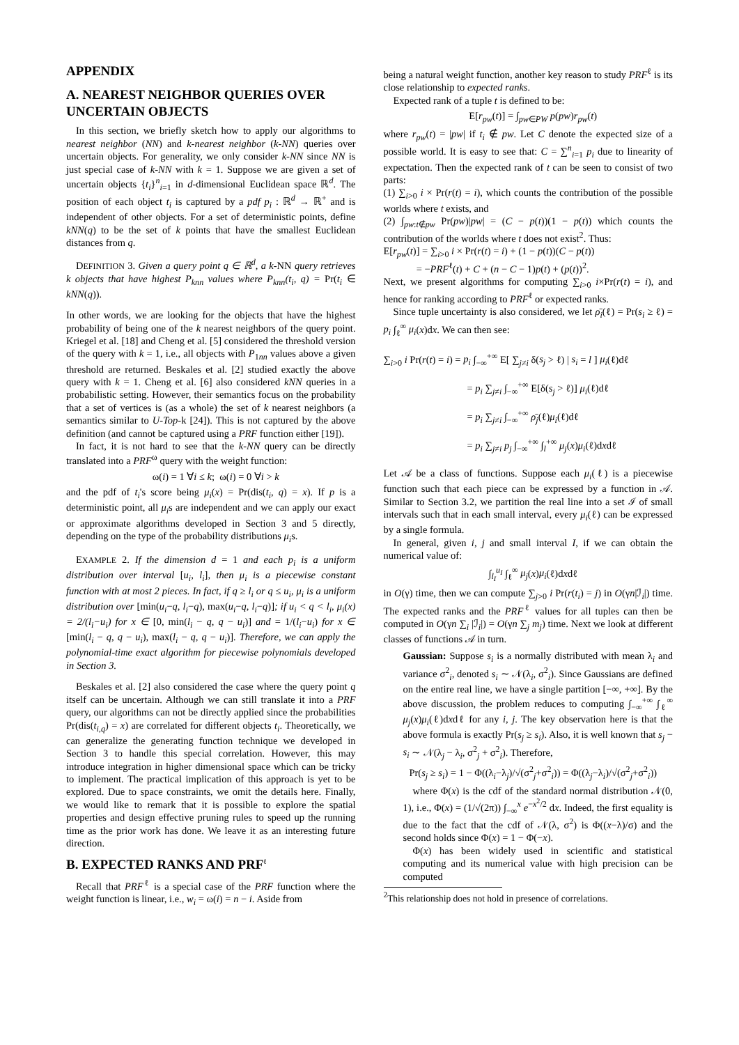APPENDIX
A. NEAREST NEIGHBOR QUERIES OVER UNCERTAIN OBJECTS
In this section, we briefly sketch how to apply our algorithms to nearest neighbor (NN) and k-nearest neighbor (k-NN) queries over uncertain objects. For generality, we only consider k-NN since NN is just special case of k-NN with k = 1. Suppose we are given a set of uncertain objects {t<sub>i</sub>}<sup>n</sup><sub>i=1</sub> in d-dimensional Euclidean space ℝ<sup>d</sup>. The position of each object t<sub>i</sub> is captured by a pdf p<sub>i</sub> : ℝ<sup>d</sup> → ℝ<sup>+</sup> and is independent of other objects. For a set of deterministic points, define kNN(q) to be the set of k points that have the smallest Euclidean distances from q.
DEFINITION 3. Given a query point q ∈ ℝ<sup>d</sup>, a k-NN query retrieves k objects that have highest P<sub>knn</sub> values where P<sub>knn</sub>(t<sub>i</sub>, q) = Pr(t<sub>i</sub> ∈ kNN(q)).
In other words, we are looking for the objects that have the highest probability of being one of the k nearest neighbors of the query point. Kriegel et al. [18] and Cheng et al. [5] considered the threshold version of the query with k = 1, i.e., all objects with P<sub>1nn</sub> values above a given threshold are returned. Beskales et al. [2] studied exactly the above query with k = 1. Cheng et al. [6] also considered kNN queries in a probabilistic setting. However, their semantics focus on the probability that a set of vertices is (as a whole) the set of k nearest neighbors (a semantics similar to U-Top-k [24]). This is not captured by the above definition (and cannot be captured using a PRF function either [19]).
In fact, it is not hard to see that the k-NN query can be directly translated into a PRF<sup>ω</sup> query with the weight function:
ω(i) = 1 ∀i ≤ k; ω(i) = 0 ∀i > k
and the pdf of t<sub>i</sub>'s score being μ<sub>i</sub>(x) = Pr(dis(t<sub>i</sub>, q) = x). If p is a deterministic point, all μ<sub>i</sub>s are independent and we can apply our exact or approximate algorithms developed in Section 3 and 5 directly, depending on the type of the probability distributions μ<sub>i</sub>s.
EXAMPLE 2. If the dimension d = 1 and each p<sub>i</sub> is a uniform distribution over interval [u<sub>i</sub>, l<sub>i</sub>], then μ<sub>i</sub> is a piecewise constant function with at most 2 pieces. In fact, if q ≥ l<sub>i</sub> or q ≤ u<sub>i</sub>, μ<sub>i</sub> is a uniform distribution over [min(u<sub>i</sub>−q, l<sub>i</sub>−q), max(u<sub>i</sub>−q, l<sub>i</sub>−q)]; if u<sub>i</sub> < q < l<sub>i</sub>, μ<sub>i</sub>(x) = 2/(l<sub>i</sub>−u<sub>i</sub>) for x ∈ [0, min(l<sub>i</sub> − q, q − u<sub>i</sub>)] and = 1/(l<sub>i</sub>−u<sub>i</sub>) for x ∈ [min(l<sub>i</sub> − q, q − u<sub>i</sub>), max(l<sub>i</sub> − q, q − u<sub>i</sub>)]. Therefore, we can apply the polynomial-time exact algorithm for piecewise polynomials developed in Section 3.
Beskales et al. [2] also considered the case where the query point q itself can be uncertain. Although we can still translate it into a PRF query, our algorithms can not be directly applied since the probabilities Pr(dis(t<sub>i,q</sub>) = x) are correlated for different objects t<sub>i</sub>. Theoretically, we can generalize the generating function technique we developed in Section 3 to handle this special correlation. However, this may introduce integration in higher dimensional space which can be tricky to implement. The practical implication of this approach is yet to be explored. Due to space constraints, we omit the details here. Finally, we would like to remark that it is possible to explore the spatial properties and design effective pruning rules to speed up the running time as the prior work has done. We leave it as an interesting future direction.
B. EXPECTED RANKS AND PRF<sup>ℓ</sup>
Recall that PRF<sup>ℓ</sup> is a special case of the PRF function where the weight function is linear, i.e., w<sub>i</sub> = ω(i) = n − i. Aside from
being a natural weight function, another key reason to study PRF<sup>ℓ</sup> is its close relationship to expected ranks.
Expected rank of a tuple t is defined to be:
E[r<sub>pw</sub>(t)] = ∫<sub>pw∈PW</sub> p(pw)r<sub>pw</sub>(t)
where r<sub>pw</sub>(t) = |pw| if t<sub>i</sub> ∉ pw. Let C denote the expected size of a possible world. It is easy to see that: C = ∑<sup>n</sup><sub>i=1</sub> p<sub>i</sub> due to linearity of expectation. Then the expected rank of t can be seen to consist of two parts:
(1) ∑<sub>i>0</sub> i × Pr(r(t) = i), which counts the contribution of the possible worlds where t exists, and
(2) ∫<sub>pw:t∉pw</sub> Pr(pw)|pw| = (C − p(t))(1 − p(t)) which counts the contribution of the worlds where t does not exist<sup>2</sup>. Thus:
E[r<sub>pw</sub>(t)] = ∑<sub>i>0</sub> i × Pr(r(t) = i) + (1 − p(t))(C − p(t))
= −PRF<sup>ℓ</sup>(t) + C + (n − C − 1)p(t) + (p(t))<sup>2</sup>.
Next, we present algorithms for computing ∑<sub>i>0</sub> i×Pr(r(t) = i), and hence for ranking according to PRF<sup>ℓ</sup> or expected ranks.
Since tuple uncertainty is also considered, we let ρ̄<sub>i</sub>(ℓ) = Pr(s<sub>i</sub> ≥ ℓ) = p<sub>i</sub> ∫<sub>ℓ</sub><sup>∞</sup> μ<sub>i</sub>(x)dx. We can then see:
∑<sub>i>0</sub> i Pr(r(t) = i) = p<sub>i</sub> ∫<sub>−∞</sub><sup>+∞</sup> E[ ∑<sub>j≠i</sub> δ(s<sub>j</sub> > ℓ) | s<sub>i</sub> = l ] μ<sub>i</sub>(ℓ)dℓ
= p<sub>i</sub> ∑<sub>j≠i</sub> ∫<sub>−∞</sub><sup>+∞</sup> E[δ(s<sub>j</sub> > ℓ)] μ<sub>i</sub>(ℓ)dℓ
= p<sub>i</sub> ∑<sub>j≠i</sub> ∫<sub>−∞</sub><sup>+∞</sup> ρ̄<sub>j</sub>(ℓ)μ<sub>i</sub>(ℓ)dℓ
= p<sub>i</sub> ∑<sub>j≠i</sub> p<sub>j</sub> ∫<sub>−∞</sub><sup>+∞</sup> ∫<sub>l</sub><sup>+∞</sup> μ<sub>j</sub>(x)μ<sub>i</sub>(ℓ)dxdℓ
Let 𝒜 be a class of functions. Suppose each μ<sub>i</sub>(ℓ) is a piecewise function such that each piece can be expressed by a function in 𝒜. Similar to Section 3.2, we partition the real line into a set ℐ of small intervals such that in each small interval, every μ<sub>i</sub>(ℓ) can be expressed by a single formula.
In general, given i, j and small interval I, if we can obtain the numerical value of:
∫<sub>l<sub>I</sub></sub><sup>u<sub>I</sub></sup> ∫<sub>ℓ</sub><sup>∞</sup> μ<sub>j</sub>(x)μ<sub>i</sub>(ℓ)dxdℓ
in O(γ) time, then we can compute ∑<sub>j>0</sub> i Pr(r(t<sub>i</sub>) = j) in O(γn|ℐ<sub>i</sub>|) time. The expected ranks and the PRF<sup>ℓ</sup> values for all tuples can then be computed in O(γn ∑<sub>i</sub> |ℐ<sub>i</sub>|) = O(γn ∑<sub>j</sub> m<sub>j</sub>) time. Next we look at different classes of functions 𝒜 in turn.
Gaussian: Suppose s<sub>i</sub> is a normally distributed with mean λ<sub>i</sub> and variance σ<sup>2</sup><sub>i</sub>, denoted s<sub>i</sub> ∼ 𝒩(λ<sub>i</sub>, σ<sup>2</sup><sub>i</sub>). Since Gaussians are defined on the entire real line, we have a single partition [−∞, +∞]. By the above discussion, the problem reduces to computing ∫<sub>−∞</sub><sup>+∞</sup> ∫<sub>ℓ</sub><sup>∞</sup> μ<sub>j</sub>(x)μ<sub>i</sub>(ℓ)dxdℓ for any i, j. The key observation here is that the above formula is exactly Pr(s<sub>j</sub> ≥ s<sub>i</sub>). Also, it is well known that s<sub>j</sub> − s<sub>i</sub> ∼ 𝒩(λ<sub>j</sub> − λ<sub>i</sub>, σ<sup>2</sup><sub>j</sub> + σ<sup>2</sup><sub>i</sub>). Therefore,
Pr(s<sub>j</sub> ≥ s<sub>i</sub>) = 1 − Φ((λ<sub>i</sub>−λ<sub>j</sub>)/√(σ<sup>2</sup><sub>j</sub>+σ<sup>2</sup><sub>i</sub>)) = Φ((λ<sub>j</sub>−λ<sub>i</sub>)/√(σ<sup>2</sup><sub>j</sub>+σ<sup>2</sup><sub>i</sub>))
where Φ(x) is the cdf of the standard normal distribution 𝒩(0, 1), i.e., Φ(x) = (1/√(2π)) ∫<sub>−∞</sub><sup>x</sup> e<sup>−x<sup>2</sup>/2</sup> dx. Indeed, the first equality is due to the fact that the cdf of 𝒩(λ, σ<sup>2</sup>) is Φ((x−λ)/σ) and the second holds since Φ(x) = 1 − Φ(−x).
Φ(x) has been widely used in scientific and statistical computing and its numerical value with high precision can be computed
<sup>2</sup> This relationship does not hold in presence of correlations.